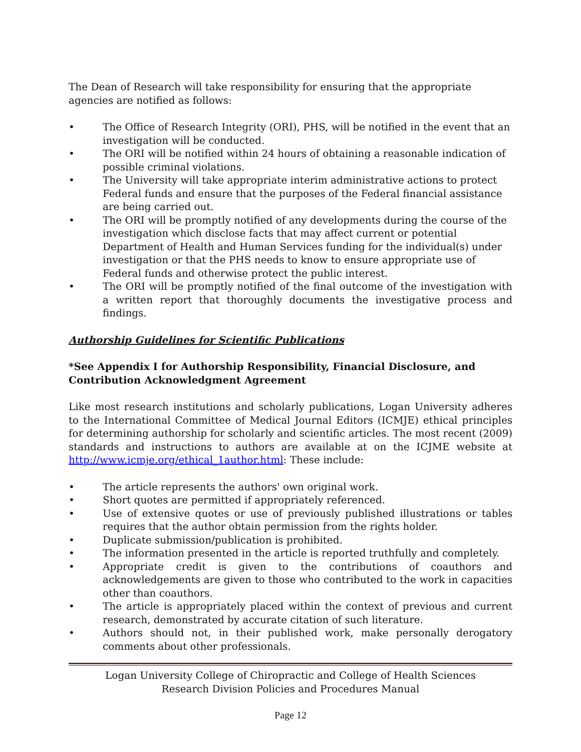The Dean of Research will take responsibility for ensuring that the appropriate agencies are notified as follows:
• The Office of Research Integrity (ORI), PHS, will be notified in the event that an investigation will be conducted.
• The ORI will be notified within 24 hours of obtaining a reasonable indication of possible criminal violations.
• The University will take appropriate interim administrative actions to protect Federal funds and ensure that the purposes of the Federal financial assistance are being carried out.
• The ORI will be promptly notified of any developments during the course of the investigation which disclose facts that may affect current or potential Department of Health and Human Services funding for the individual(s) under investigation or that the PHS needs to know to ensure appropriate use of Federal funds and otherwise protect the public interest.
• The ORI will be promptly notified of the final outcome of the investigation with a written report that thoroughly documents the investigative process and findings.
Authorship Guidelines for Scientific Publications
*See Appendix I for Authorship Responsibility, Financial Disclosure, and Contribution Acknowledgment Agreement
Like most research institutions and scholarly publications, Logan University adheres to the International Committee of Medical Journal Editors (ICMJE) ethical principles for determining authorship for scholarly and scientific articles. The most recent (2009) standards and instructions to authors are available at on the ICJME website at http://www.icmje.org/ethical_1author.html: These include:
• The article represents the authors' own original work.
• Short quotes are permitted if appropriately referenced.
• Use of extensive quotes or use of previously published illustrations or tables requires that the author obtain permission from the rights holder.
• Duplicate submission/publication is prohibited.
• The information presented in the article is reported truthfully and completely.
• Appropriate credit is given to the contributions of coauthors and acknowledgements are given to those who contributed to the work in capacities other than coauthors.
• The article is appropriately placed within the context of previous and current research, demonstrated by accurate citation of such literature.
• Authors should not, in their published work, make personally derogatory comments about other professionals.
Logan University College of Chiropractic and College of Health Sciences
Research Division Policies and Procedures Manual
Page 12